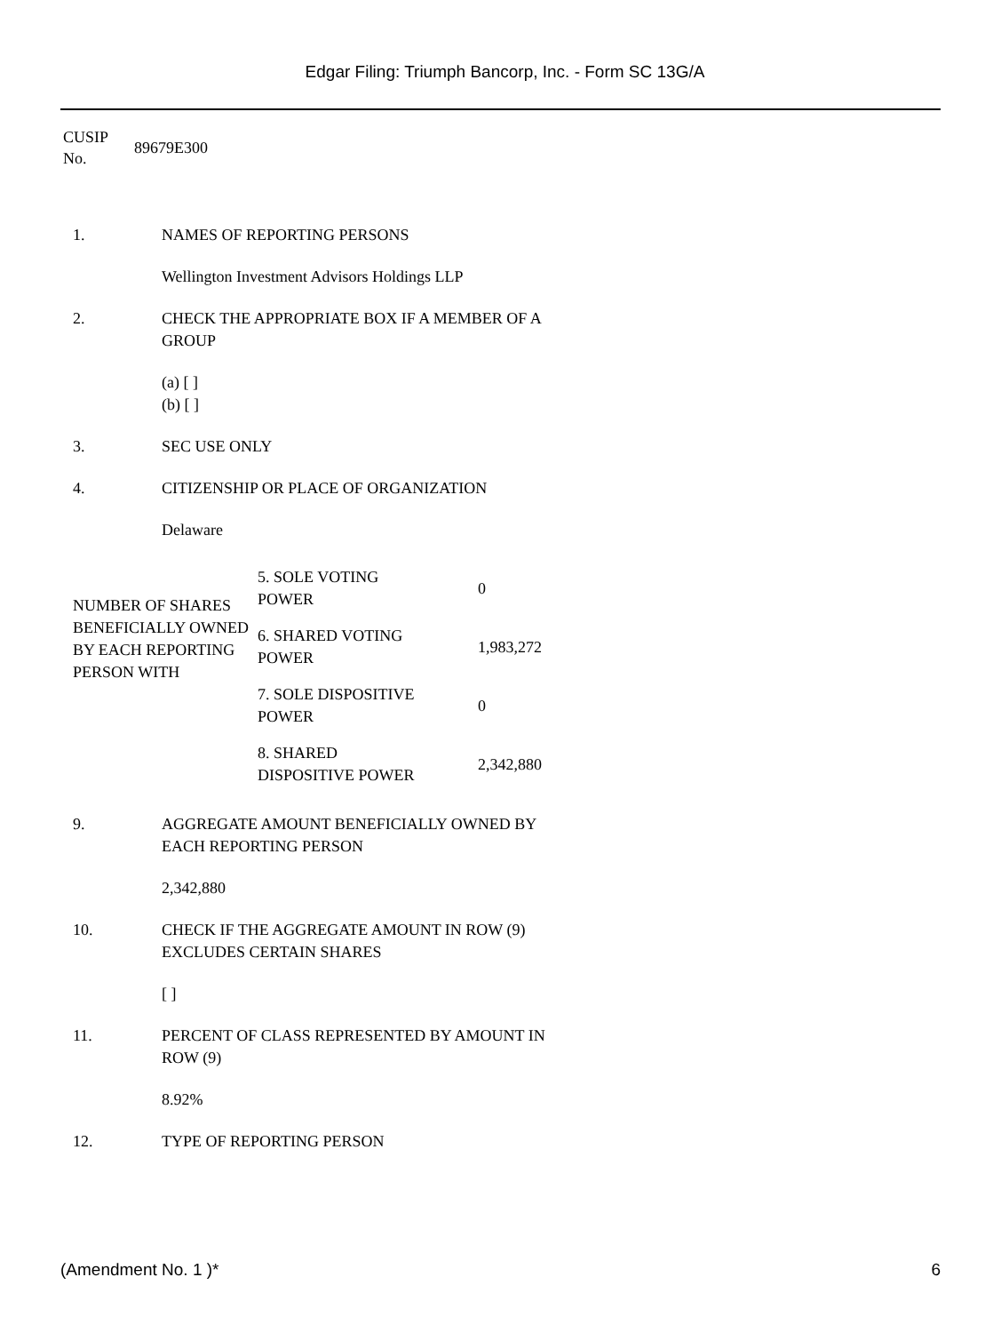Edgar Filing: Triumph Bancorp, Inc. - Form SC 13G/A
CUSIP
No.
89679E300
1. NAMES OF REPORTING PERSONS
Wellington Investment Advisors Holdings LLP
2. CHECK THE APPROPRIATE BOX IF A MEMBER OF A GROUP
(a) [ ]
(b) [ ]
3. SEC USE ONLY
4. CITIZENSHIP OR PLACE OF ORGANIZATION
Delaware
| NUMBER OF SHARES BENEFICIALLY OWNED BY EACH REPORTING PERSON WITH | 5. SOLE VOTING POWER | 0 |
| | 6. SHARED VOTING POWER | 1,983,272 |
| | 7. SOLE DISPOSITIVE POWER | 0 |
| | 8. SHARED DISPOSITIVE POWER | 2,342,880 |
9. AGGREGATE AMOUNT BENEFICIALLY OWNED BY EACH REPORTING PERSON
2,342,880
10. CHECK IF THE AGGREGATE AMOUNT IN ROW (9) EXCLUDES CERTAIN SHARES
[ ]
11. PERCENT OF CLASS REPRESENTED BY AMOUNT IN ROW (9)
8.92%
12. TYPE OF REPORTING PERSON
(Amendment No. 1 )* 6